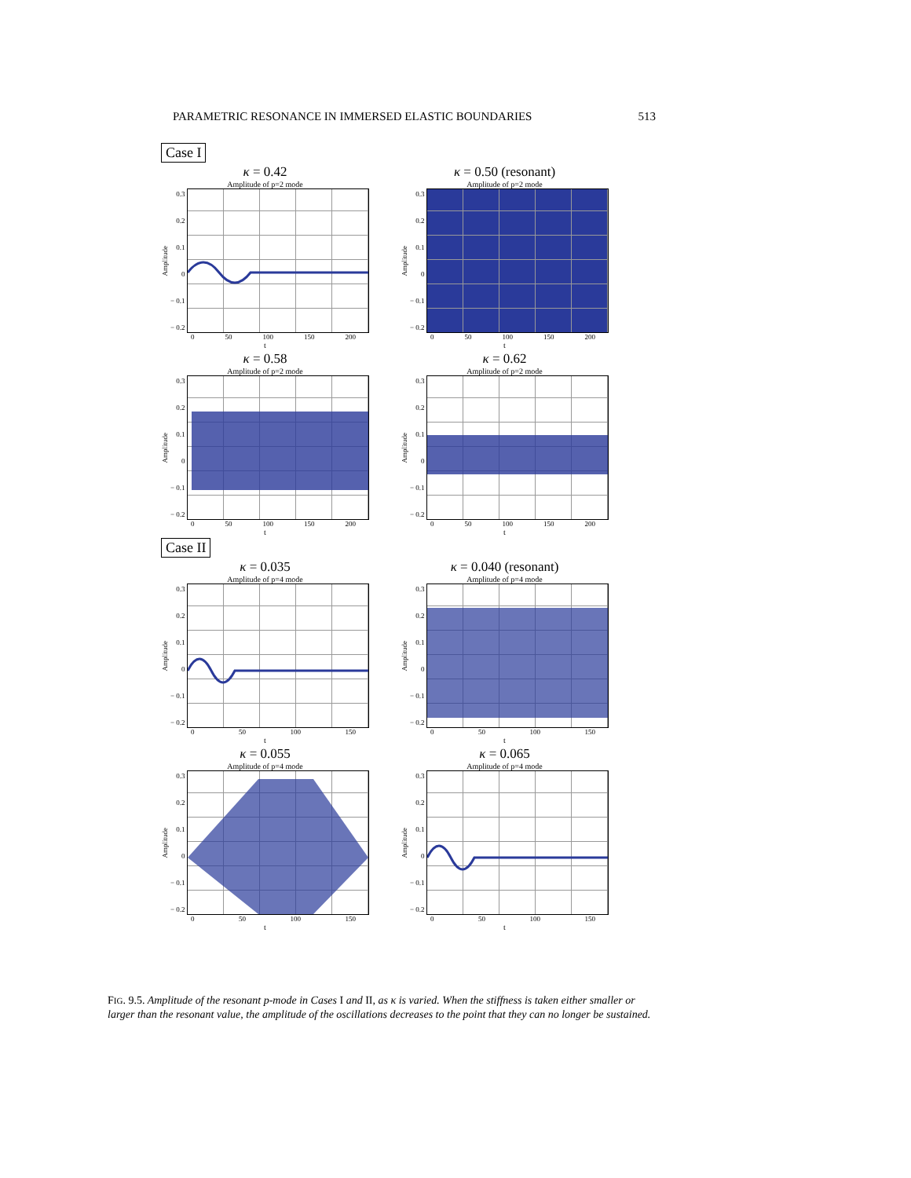PARAMETRIC RESONANCE IN IMMERSED ELASTIC BOUNDARIES 513
Case I
κ = 0.42
Amplitude of p=2 mode
Amplitude
0.3
0.2
0.1
0
− 0.1
− 0.2
0 50 100 150 200
t
κ = 0.50 (resonant)
Amplitude of p=2 mode
Amplitude
0.3
0.2
0.1
0
− 0.1
− 0.2
0 50 100 150 200
t
κ = 0.58
Amplitude of p=2 mode
Amplitude
0.3
0.2
0.1
0
− 0.1
− 0.2
0 50 100 150 200
t
κ = 0.62
Amplitude of p=2 mode
Amplitude
0.3
0.2
0.1
0
− 0.1
− 0.2
0 50 100 150 200
t
Case II
κ = 0.035
Amplitude of p=4 mode
Amplitude
0.3
0.2
0.1
0
− 0.1
− 0.2
0 50 100 150
t
κ = 0.040 (resonant)
Amplitude of p=4 mode
Amplitude
0.3
0.2
0.1
0
− 0.1
− 0.2
0 50 100 150
t
κ = 0.055
Amplitude of p=4 mode
Amplitude
0.3
0.2
0.1
0
− 0.1
− 0.2
0 50 100 150
t
κ = 0.065
Amplitude of p=4 mode
Amplitude
0.3
0.2
0.1
0
− 0.1
− 0.2
0 50 100 150
t
FIG. 9.5. Amplitude of the resonant p-mode in Cases I and II, as κ is varied. When the stiffness is taken either smaller or larger than the resonant value, the amplitude of the oscillations decreases to the point that they can no longer be sustained.